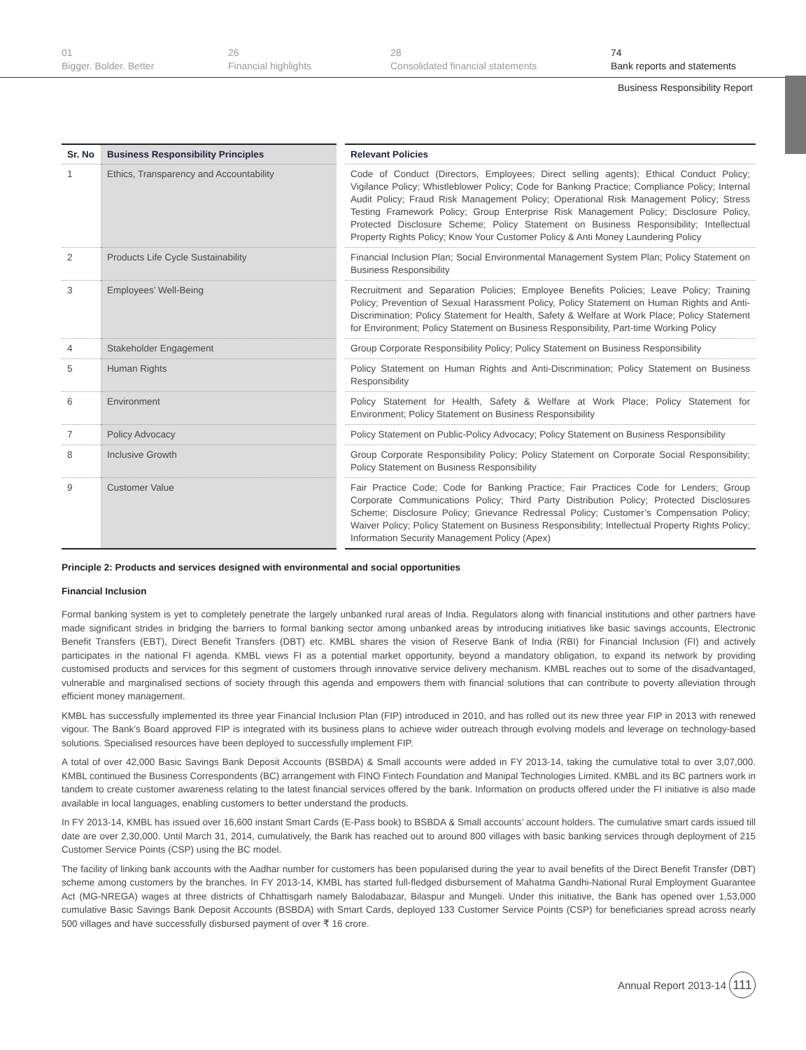01
Bigger. Bolder. Better
26
Financial highlights
28
Consolidated financial statements
74
Bank reports and statements
Business Responsibility Report
| Sr. No | Business Responsibility Principles | Relevant Policies |
| --- | --- | --- |
| 1 | Ethics, Transparency and Accountability | Code of Conduct (Directors, Employees; Direct selling agents); Ethical Conduct Policy; Vigilance Policy; Whistleblower Policy; Code for Banking Practice; Compliance Policy; Internal Audit Policy; Fraud Risk Management Policy; Operational Risk Management Policy; Stress Testing Framework Policy; Group Enterprise Risk Management Policy; Disclosure Policy, Protected Disclosure Scheme; Policy Statement on Business Responsibility; Intellectual Property Rights Policy; Know Your Customer Policy & Anti Money Laundering Policy |
| 2 | Products Life Cycle Sustainability | Financial Inclusion Plan; Social Environmental Management System Plan; Policy Statement on Business Responsibility |
| 3 | Employees’ Well-Being | Recruitment and Separation Policies; Employee Benefits Policies; Leave Policy; Training Policy; Prevention of Sexual Harassment Policy, Policy Statement on Human Rights and Anti-Discrimination; Policy Statement for Health, Safety & Welfare at Work Place; Policy Statement for Environment; Policy Statement on Business Responsibility, Part-time Working Policy |
| 4 | Stakeholder Engagement | Group Corporate Responsibility Policy; Policy Statement on Business Responsibility |
| 5 | Human Rights | Policy Statement on Human Rights and Anti-Discrimination; Policy Statement on Business Responsibility |
| 6 | Environment | Policy Statement for Health, Safety & Welfare at Work Place; Policy Statement for Environment; Policy Statement on Business Responsibility |
| 7 | Policy Advocacy | Policy Statement on Public-Policy Advocacy; Policy Statement on Business Responsibility |
| 8 | Inclusive Growth | Group Corporate Responsibility Policy; Policy Statement on Corporate Social Responsibility; Policy Statement on Business Responsibility |
| 9 | Customer Value | Fair Practice Code; Code for Banking Practice; Fair Practices Code for Lenders; Group Corporate Communications Policy; Third Party Distribution Policy; Protected Disclosures Scheme; Disclosure Policy; Grievance Redressal Policy; Customer’s Compensation Policy; Waiver Policy; Policy Statement on Business Responsibility; Intellectual Property Rights Policy; Information Security Management Policy (Apex) |
Principle 2: Products and services designed with environmental and social opportunities
Financial Inclusion
Formal banking system is yet to completely penetrate the largely unbanked rural areas of India. Regulators along with financial institutions and other partners have made significant strides in bridging the barriers to formal banking sector among unbanked areas by introducing initiatives like basic savings accounts, Electronic Benefit Transfers (EBT), Direct Benefit Transfers (DBT) etc. KMBL shares the vision of Reserve Bank of India (RBI) for Financial Inclusion (FI) and actively participates in the national FI agenda. KMBL views FI as a potential market opportunity, beyond a mandatory obligation, to expand its network by providing customised products and services for this segment of customers through innovative service delivery mechanism. KMBL reaches out to some of the disadvantaged, vulnerable and marginalised sections of society through this agenda and empowers them with financial solutions that can contribute to poverty alleviation through efficient money management.
KMBL has successfully implemented its three year Financial Inclusion Plan (FIP) introduced in 2010, and has rolled out its new three year FIP in 2013 with renewed vigour. The Bank’s Board approved FIP is integrated with its business plans to achieve wider outreach through evolving models and leverage on technology-based solutions. Specialised resources have been deployed to successfully implement FIP.
A total of over 42,000 Basic Savings Bank Deposit Accounts (BSBDA) & Small accounts were added in FY 2013-14, taking the cumulative total to over 3,07,000. KMBL continued the Business Correspondents (BC) arrangement with FINO Fintech Foundation and Manipal Technologies Limited. KMBL and its BC partners work in tandem to create customer awareness relating to the latest financial services offered by the bank. Information on products offered under the FI initiative is also made available in local languages, enabling customers to better understand the products.
In FY 2013-14, KMBL has issued over 16,600 instant Smart Cards (E-Pass book) to BSBDA & Small accounts’ account holders. The cumulative smart cards issued till date are over 2,30,000. Until March 31, 2014, cumulatively, the Bank has reached out to around 800 villages with basic banking services through deployment of 215 Customer Service Points (CSP) using the BC model.
The facility of linking bank accounts with the Aadhar number for customers has been popularised during the year to avail benefits of the Direct Benefit Transfer (DBT) scheme among customers by the branches. In FY 2013-14, KMBL has started full-fledged disbursement of Mahatma Gandhi-National Rural Employment Guarantee Act (MG-NREGA) wages at three districts of Chhattisgarh namely Balodabazar, Bilaspur and Mungeli. Under this initiative, the Bank has opened over 1,53,000 cumulative Basic Savings Bank Deposit Accounts (BSBDA) with Smart Cards, deployed 133 Customer Service Points (CSP) for beneficiaries spread across nearly 500 villages and have successfully disbursed payment of over ₹ 16 crore.
Annual Report 2013-14 111